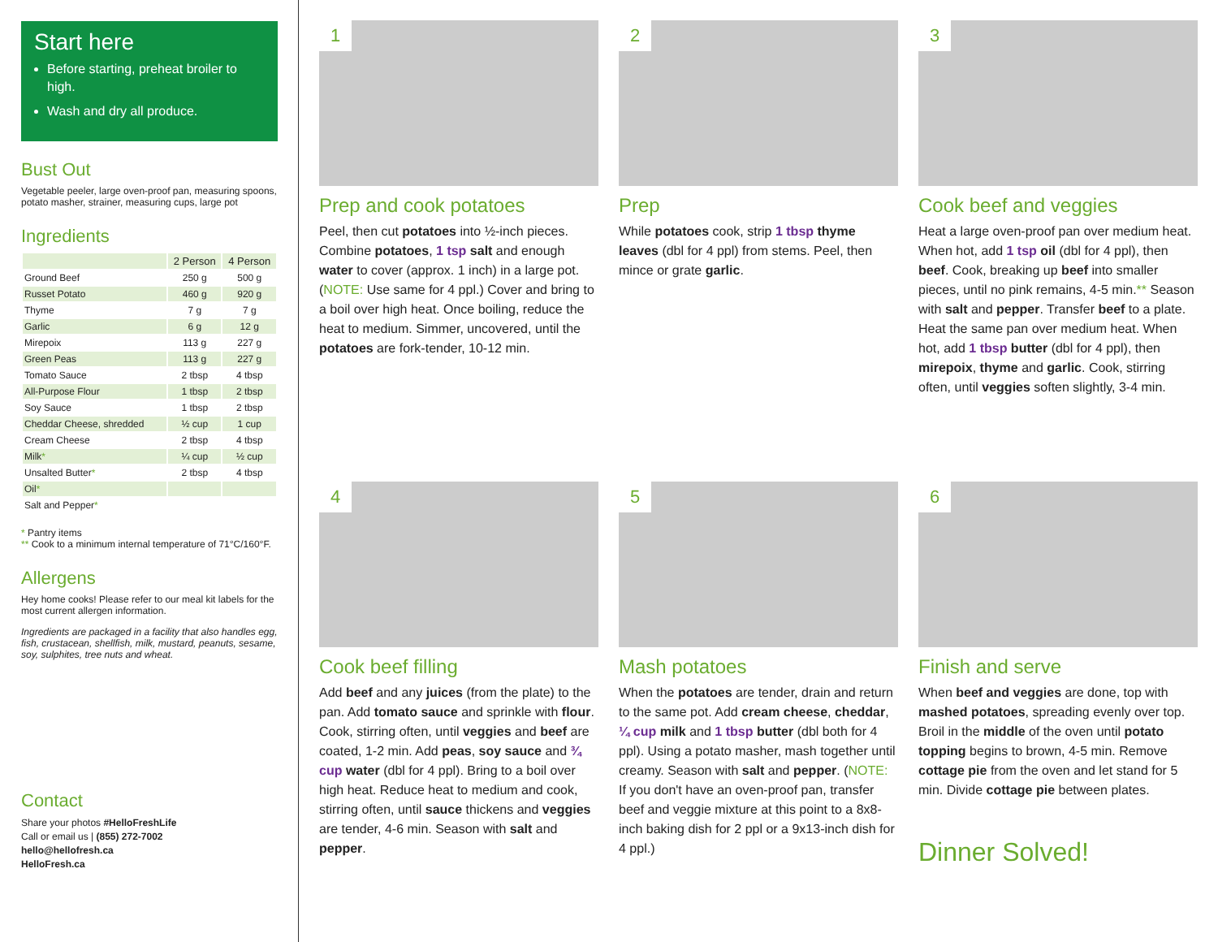Start here
Before starting, preheat broiler to high.
Wash and dry all produce.
Bust Out
Vegetable peeler, large oven-proof pan, measuring spoons, potato masher, strainer, measuring cups, large pot
Ingredients
| | 2 Person | 4 Person |
| --- | --- | --- |
| Ground Beef | 250 g | 500 g |
| Russet Potato | 460 g | 920 g |
| Thyme | 7 g | 7 g |
| Garlic | 6 g | 12 g |
| Mirepoix | 113 g | 227 g |
| Green Peas | 113 g | 227 g |
| Tomato Sauce | 2 tbsp | 4 tbsp |
| All-Purpose Flour | 1 tbsp | 2 tbsp |
| Soy Sauce | 1 tbsp | 2 tbsp |
| Cheddar Cheese, shredded | ½ cup | 1 cup |
| Cream Cheese | 2 tbsp | 4 tbsp |
| Milk * | ¼ cup | ½ cup |
| Unsalted Butter * | 2 tbsp | 4 tbsp |
| Oil * | | |
| Salt and Pepper * | | |
* Pantry items
** Cook to a minimum internal temperature of 71°C/160°F.
Allergens
Hey home cooks! Please refer to our meal kit labels for the most current allergen information.
Ingredients are packaged in a facility that also handles egg, fish, crustacean, shellfish, milk, mustard, peanuts, sesame, soy, sulphites, tree nuts and wheat.
Contact
Share your photos #HelloFreshLife
Call or email us | (855) 272-7002
hello@hellofresh.ca
HelloFresh.ca
1
Prep and cook potatoes
Peel, then cut potatoes into ½-inch pieces. Combine potatoes, 1 tsp salt and enough water to cover (approx. 1 inch) in a large pot. (NOTE: Use same for 4 ppl.) Cover and bring to a boil over high heat. Once boiling, reduce the heat to medium. Simmer, uncovered, until the potatoes are fork-tender, 10-12 min.
2
Prep
While potatoes cook, strip 1 tbsp thyme leaves (dbl for 4 ppl) from stems. Peel, then mince or grate garlic.
3
Cook beef and veggies
Heat a large oven-proof pan over medium heat. When hot, add 1 tsp oil (dbl for 4 ppl), then beef. Cook, breaking up beef into smaller pieces, until no pink remains, 4-5 min.** Season with salt and pepper. Transfer beef to a plate. Heat the same pan over medium heat. When hot, add 1 tbsp butter (dbl for 4 ppl), then mirepoix, thyme and garlic. Cook, stirring often, until veggies soften slightly, 3-4 min.
4
Cook beef filling
Add beef and any juices (from the plate) to the pan. Add tomato sauce and sprinkle with flour. Cook, stirring often, until veggies and beef are coated, 1-2 min. Add peas, soy sauce and ¾ cup water (dbl for 4 ppl). Bring to a boil over high heat. Reduce heat to medium and cook, stirring often, until sauce thickens and veggies are tender, 4-6 min. Season with salt and pepper.
5
Mash potatoes
When the potatoes are tender, drain and return to the same pot. Add cream cheese, cheddar, ¼ cup milk and 1 tbsp butter (dbl both for 4 ppl). Using a potato masher, mash together until creamy. Season with salt and pepper. (NOTE: If you don't have an oven-proof pan, transfer beef and veggie mixture at this point to a 8x8-inch baking dish for 2 ppl or a 9x13-inch dish for 4 ppl.)
6
Finish and serve
When beef and veggies are done, top with mashed potatoes, spreading evenly over top. Broil in the middle of the oven until potato topping begins to brown, 4-5 min. Remove cottage pie from the oven and let stand for 5 min. Divide cottage pie between plates.
Dinner Solved!